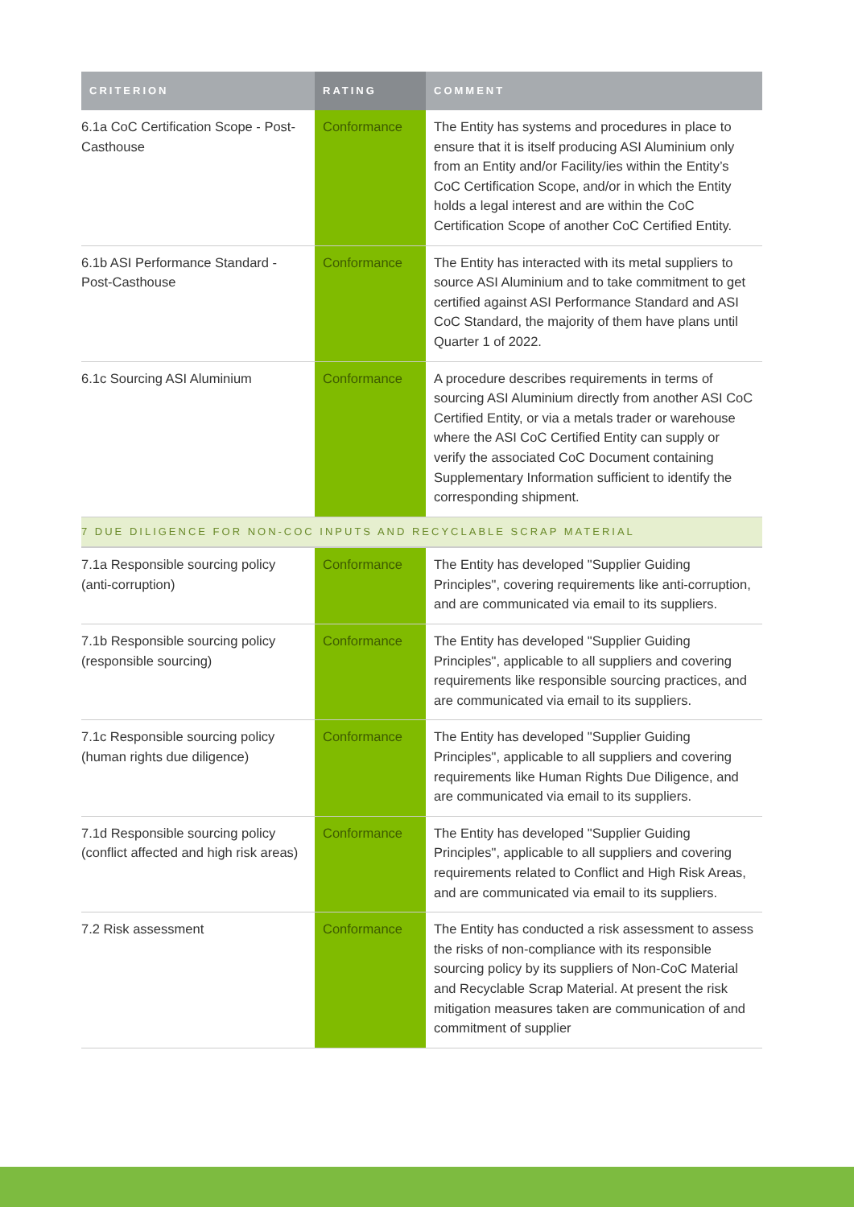| CRITERION | RATING | COMMENT |
| --- | --- | --- |
| 6.1a CoC Certification Scope - Post-Casthouse | Conformance | The Entity has systems and procedures in place to ensure that it is itself producing ASI Aluminium only from an Entity and/or Facility/ies within the Entity’s CoC Certification Scope, and/or in which the Entity holds a legal interest and are within the CoC Certification Scope of another CoC Certified Entity. |
| 6.1b ASI Performance Standard - Post-Casthouse | Conformance | The Entity has interacted with its metal suppliers to source ASI Aluminium and to take commitment to get certified against ASI Performance Standard and ASI CoC Standard, the majority of them have plans until Quarter 1 of 2022. |
| 6.1c Sourcing ASI Aluminium | Conformance | A procedure describes requirements in terms of sourcing ASI Aluminium directly from another ASI CoC Certified Entity, or via a metals trader or warehouse where the ASI CoC Certified Entity can supply or verify the associated CoC Document containing Supplementary Information sufficient to identify the corresponding shipment. |
| 7 DUE DILIGENCE FOR NON-COC INPUTS AND RECYCLABLE SCRAP MATERIAL | | |
| 7.1a Responsible sourcing policy (anti-corruption) | Conformance | The Entity has developed "Supplier Guiding Principles", covering requirements like anti-corruption, and are communicated via email to its suppliers. |
| 7.1b Responsible sourcing policy (responsible sourcing) | Conformance | The Entity has developed "Supplier Guiding Principles", applicable to all suppliers and covering requirements like responsible sourcing practices, and are communicated via email to its suppliers. |
| 7.1c Responsible sourcing policy (human rights due diligence) | Conformance | The Entity has developed "Supplier Guiding Principles", applicable to all suppliers and covering requirements like Human Rights Due Diligence, and are communicated via email to its suppliers. |
| 7.1d Responsible sourcing policy (conflict affected and high risk areas) | Conformance | The Entity has developed "Supplier Guiding Principles", applicable to all suppliers and covering requirements related to Conflict and High Risk Areas, and are communicated via email to its suppliers. |
| 7.2 Risk assessment | Conformance | The Entity has conducted a risk assessment to assess the risks of non-compliance with its responsible sourcing policy by its suppliers of Non-CoC Material and Recyclable Scrap Material. At present the risk mitigation measures taken are communication of and commitment of supplier |